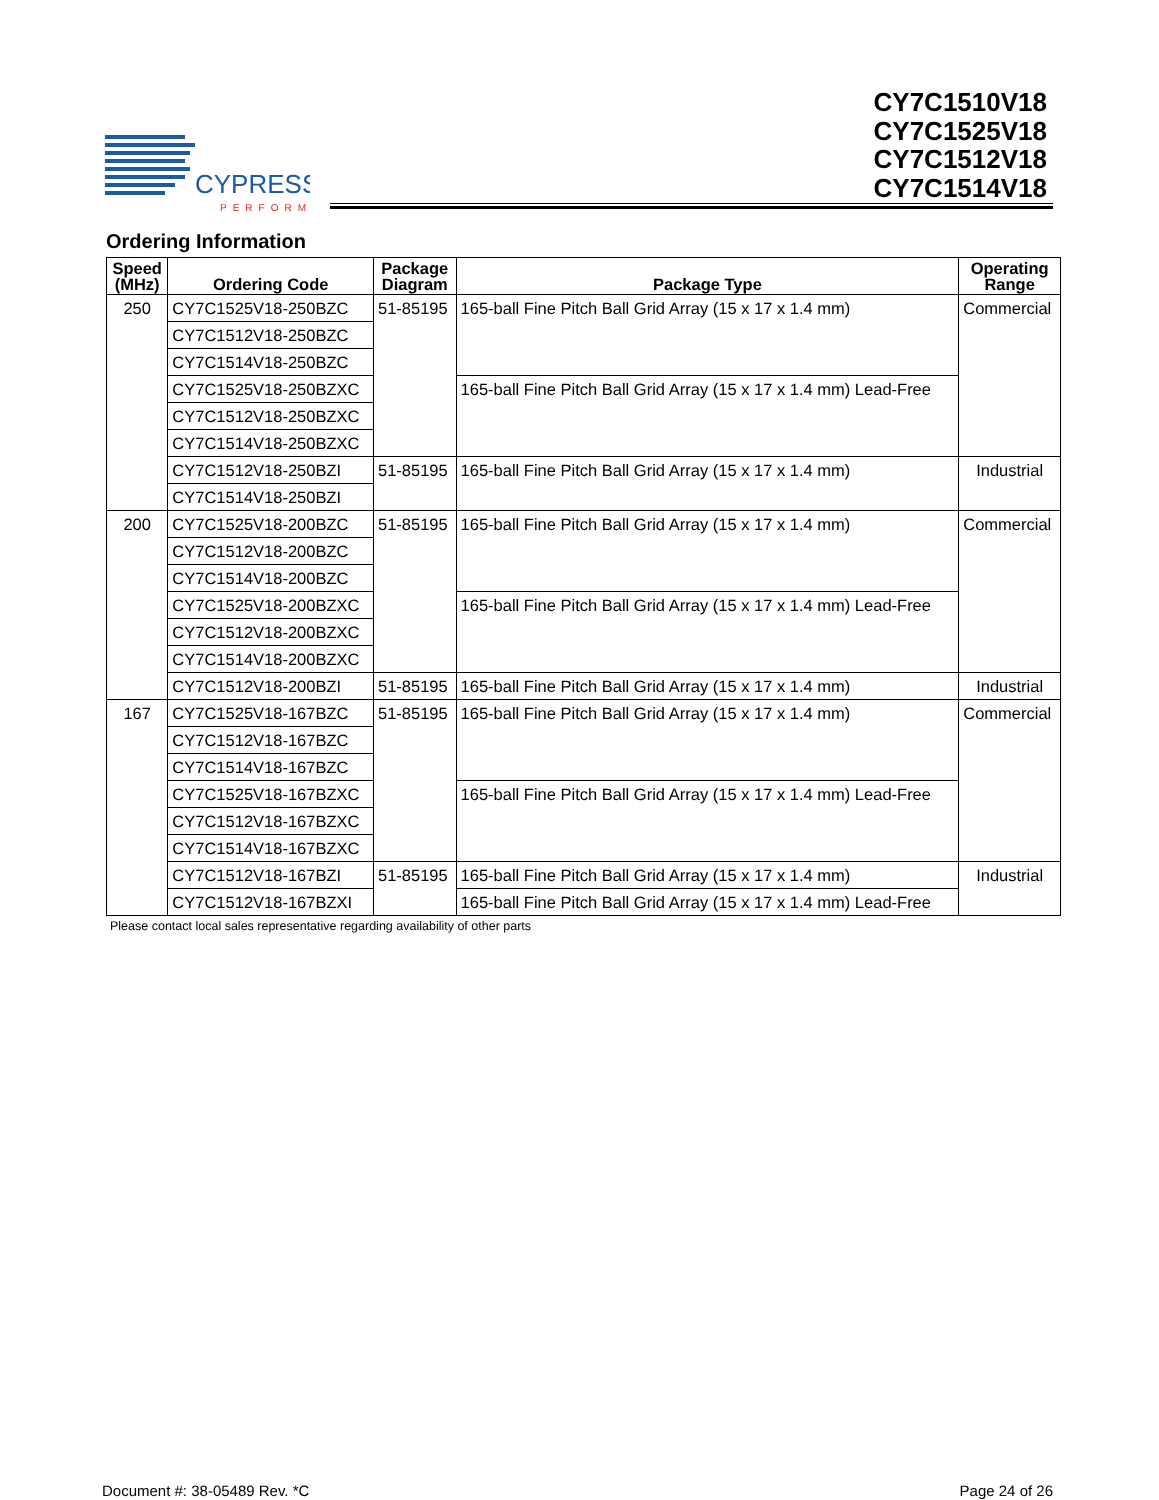CYPRESS
PERFORM
CY7C1510V18
CY7C1525V18
CY7C1512V18
CY7C1514V18
Ordering Information
| Speed (MHz) | Ordering Code | Package Diagram | Package Type | Operating Range |
| --- | --- | --- | --- | --- |
| 250 | CY7C1525V18-250BZC | 51-85195 | 165-ball Fine Pitch Ball Grid Array (15 x 17 x 1.4 mm) | Commercial |
| | CY7C1512V18-250BZC | | | |
| | CY7C1514V18-250BZC | | | |
| | CY7C1525V18-250BZXC | | 165-ball Fine Pitch Ball Grid Array (15 x 17 x 1.4 mm) Lead-Free | |
| | CY7C1512V18-250BZXC | | | |
| | CY7C1514V18-250BZXC | | | |
| | CY7C1512V18-250BZI | 51-85195 | 165-ball Fine Pitch Ball Grid Array (15 x 17 x 1.4 mm) | Industrial |
| | CY7C1514V18-250BZI | | | |
| 200 | CY7C1525V18-200BZC | 51-85195 | 165-ball Fine Pitch Ball Grid Array (15 x 17 x 1.4 mm) | Commercial |
| | CY7C1512V18-200BZC | | | |
| | CY7C1514V18-200BZC | | | |
| | CY7C1525V18-200BZXC | | 165-ball Fine Pitch Ball Grid Array (15 x 17 x 1.4 mm) Lead-Free | |
| | CY7C1512V18-200BZXC | | | |
| | CY7C1514V18-200BZXC | | | |
| | CY7C1512V18-200BZI | 51-85195 | 165-ball Fine Pitch Ball Grid Array (15 x 17 x 1.4 mm) | Industrial |
| 167 | CY7C1525V18-167BZC | 51-85195 | 165-ball Fine Pitch Ball Grid Array (15 x 17 x 1.4 mm) | Commercial |
| | CY7C1512V18-167BZC | | | |
| | CY7C1514V18-167BZC | | | |
| | CY7C1525V18-167BZXC | | 165-ball Fine Pitch Ball Grid Array (15 x 17 x 1.4 mm) Lead-Free | |
| | CY7C1512V18-167BZXC | | | |
| | CY7C1514V18-167BZXC | | | |
| | CY7C1512V18-167BZI | 51-85195 | 165-ball Fine Pitch Ball Grid Array (15 x 17 x 1.4 mm) | Industrial |
| | CY7C1512V18-167BZXI | | 165-ball Fine Pitch Ball Grid Array (15 x 17 x 1.4 mm) Lead-Free | |
Please contact local sales representative regarding availability of other parts
Document #: 38-05489 Rev. *C Page 24 of 26